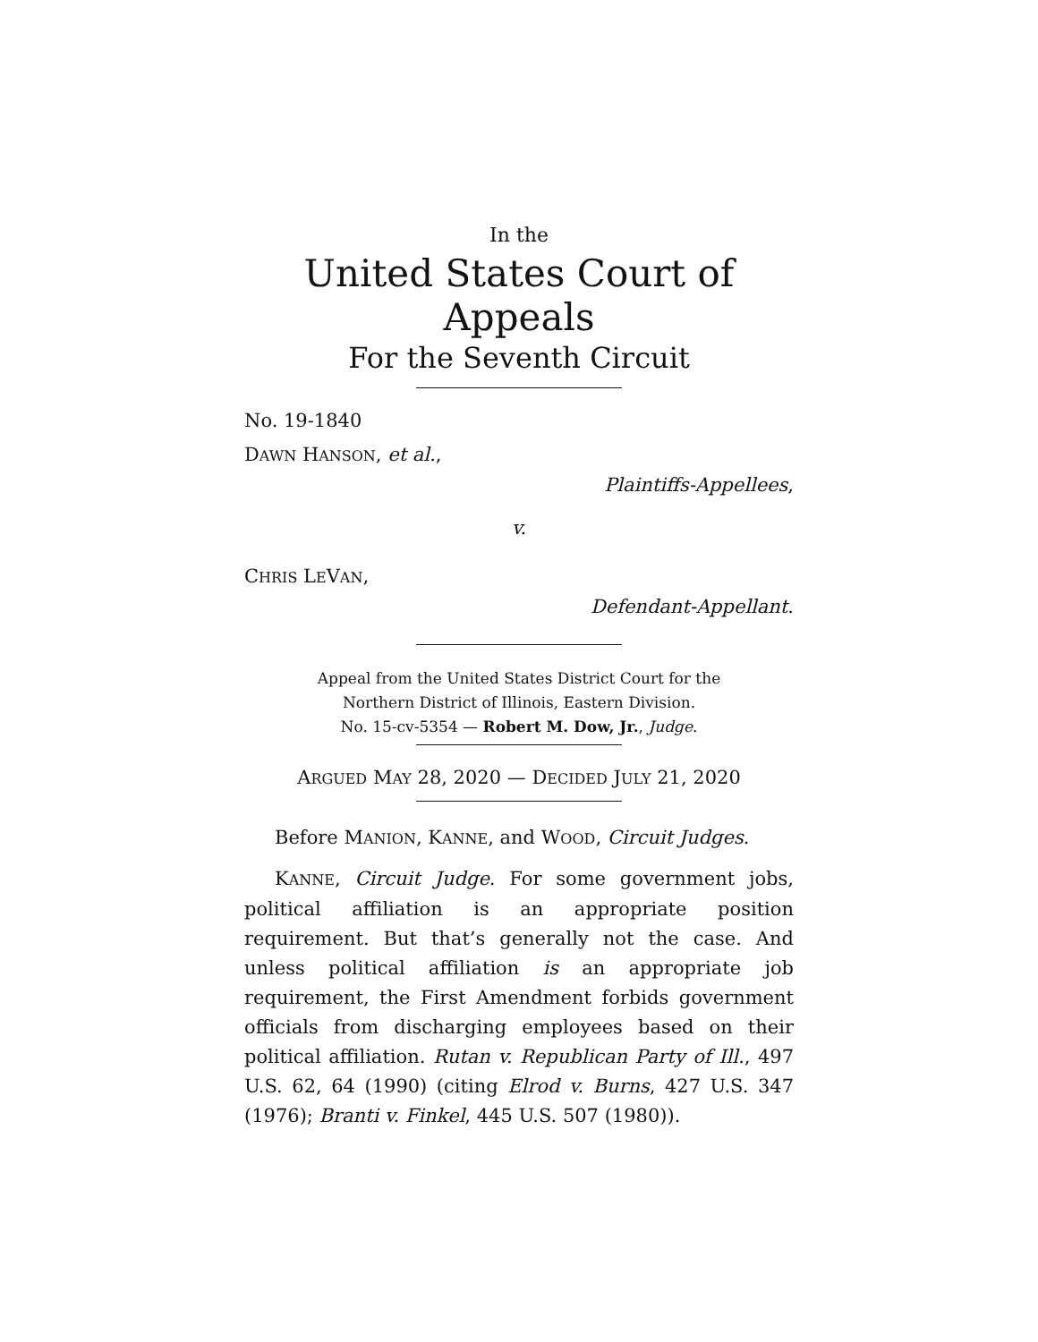In the
United States Court of Appeals
For the Seventh Circuit
No. 19-1840
DAWN HANSON, et al.,
Plaintiffs-Appellees,
v.
CHRIS LEVAN,
Defendant-Appellant.
Appeal from the United States District Court for the
Northern District of Illinois, Eastern Division.
No. 15-cv-5354 — Robert M. Dow, Jr., Judge.
ARGUED MAY 28, 2020 — DECIDED JULY 21, 2020
Before MANION, KANNE, and WOOD, Circuit Judges.
KANNE, Circuit Judge. For some government jobs, political affiliation is an appropriate position requirement. But that’s generally not the case. And unless political affiliation is an appropriate job requirement, the First Amendment forbids government officials from discharging employees based on their political affiliation. Rutan v. Republican Party of Ill., 497 U.S. 62, 64 (1990) (citing Elrod v. Burns, 427 U.S. 347 (1976); Branti v. Finkel, 445 U.S. 507 (1980)).